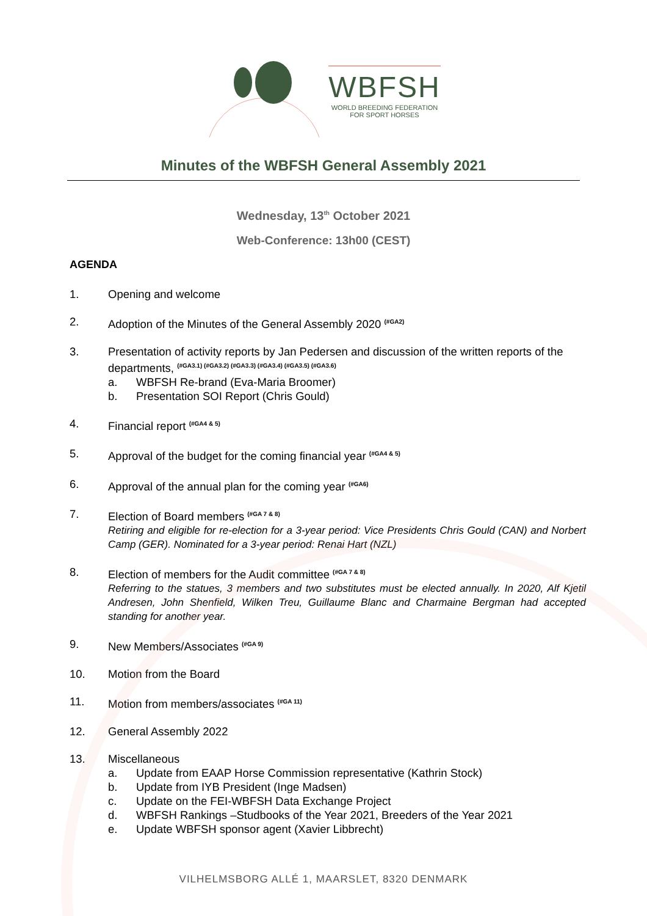WBFSH
WORLD BREEDING FEDERATION
FOR SPORT HORSES
Minutes of the WBFSH General Assembly 2021
Wednesday, 13<sup>th</sup> October 2021
Web-Conference: 13h00 (CEST)
AGENDA
1. Opening and welcome
2. Adoption of the Minutes of the General Assembly 2020 <sup>(#GA2)</sup>
3. Presentation of activity reports by Jan Pedersen and discussion of the written reports of the departments, <sup>(#GA3.1) (#GA3.2) (#GA3.3) (#GA3.4) (#GA3.5) (#GA3.6)</sup>
a. WBFSH Re-brand (Eva-Maria Broomer)
b. Presentation SOI Report (Chris Gould)
4. Financial report <sup>(#GA4 & 5)</sup>
5. Approval of the budget for the coming financial year <sup>(#GA4 & 5)</sup>
6. Approval of the annual plan for the coming year <sup>(#GA6)</sup>
7. Election of Board members <sup>(#GA 7 & 8)</sup>
Retiring and eligible for re-election for a 3-year period: Vice Presidents Chris Gould (CAN) and Norbert Camp (GER). Nominated for a 3-year period: Renai Hart (NZL)
8. Election of members for the Audit committee <sup>(#GA 7 & 8)</sup>
Referring to the statues, 3 members and two substitutes must be elected annually. In 2020, Alf Kjetil Andresen, John Shenfield, Wilken Treu, Guillaume Blanc and Charmaine Bergman had accepted standing for another year.
9. New Members/Associates <sup>(#GA 9)</sup>
10. Motion from the Board
11. Motion from members/associates <sup>(#GA 11)</sup>
12. General Assembly 2022
13. Miscellaneous
a. Update from EAAP Horse Commission representative (Kathrin Stock)
b. Update from IYB President (Inge Madsen)
c. Update on the FEI-WBFSH Data Exchange Project
d. WBFSH Rankings –Studbooks of the Year 2021, Breeders of the Year 2021
e. Update WBFSH sponsor agent (Xavier Libbrecht)
VILHELMSBORG ALLÉ 1, MAARSLET, 8320 DENMARK